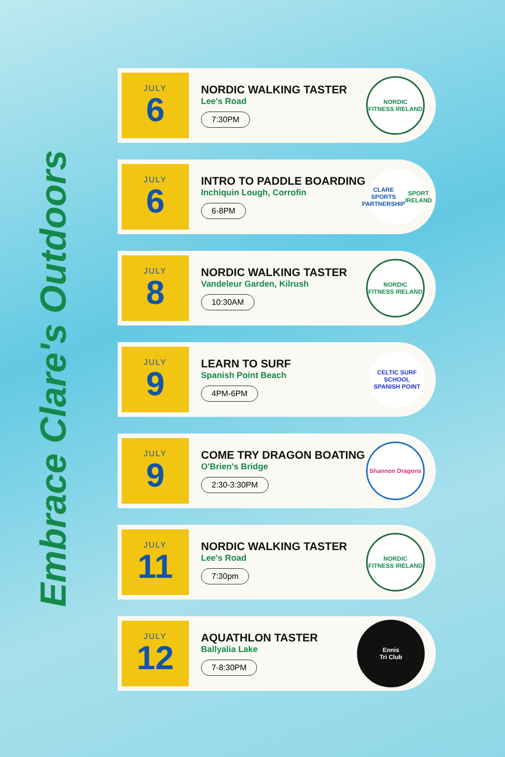Embrace Clare's Outdoors
JULY
6
NORDIC WALKING TASTER
Lee's Road
7:30PM
NORDIC
FITNESS IRELAND
JULY
6
INTRO TO PADDLE BOARDING
Inchiquin Lough, Corrofin
6-8PM
CLARE SPORTS PARTNERSHIP
SPORT IRELAND
JULY
8
NORDIC WALKING TASTER
Vandeleur Garden, Kilrush
10:30AM
NORDIC
FITNESS IRELAND
JULY
9
LEARN TO SURF
Spanish Point Beach
4PM-6PM
CELTIC SURF SCHOOL
SPANISH POINT
JULY
9
COME TRY DRAGON BOATING
O'Brien's Bridge
2:30-3:30PM
Shannon Dragons
JULY
11
NORDIC WALKING TASTER
Lee's Road
7:30pm
NORDIC
FITNESS IRELAND
JULY
12
AQUATHLON TASTER
Ballyalia Lake
7-8:30PM
Ennis
Tri Club